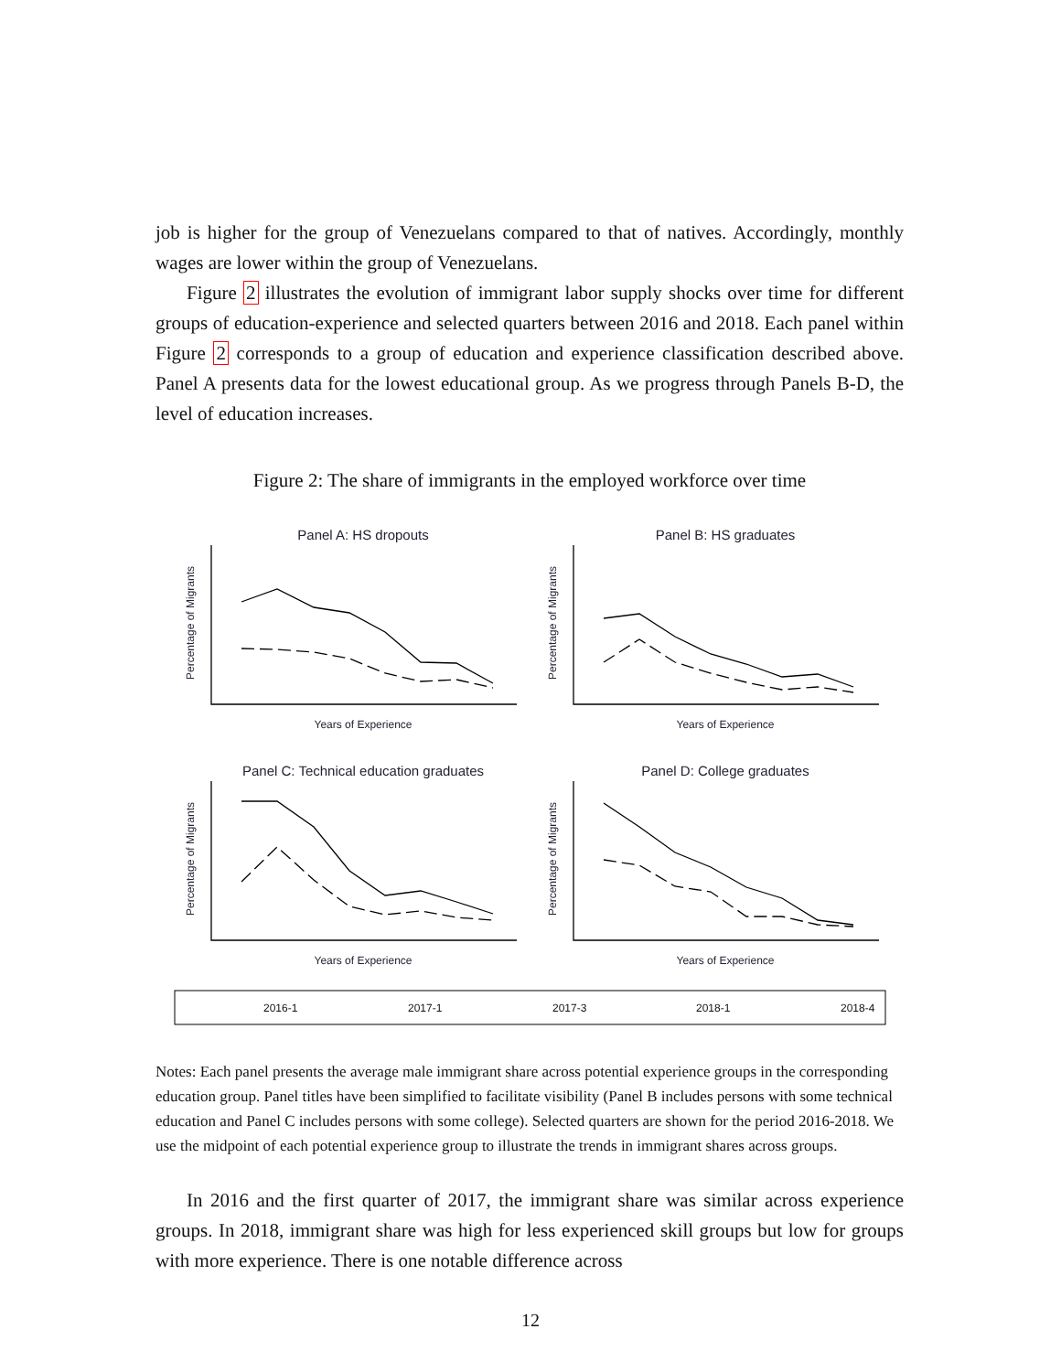job is higher for the group of Venezuelans compared to that of natives. Accordingly, monthly wages are lower within the group of Venezuelans.
Figure 2 illustrates the evolution of immigrant labor supply shocks over time for different groups of education-experience and selected quarters between 2016 and 2018. Each panel within Figure 2 corresponds to a group of education and experience classification described above. Panel A presents data for the lowest educational group. As we progress through Panels B-D, the level of education increases.
Figure 2: The share of immigrants in the employed workforce over time
Panel A: HS dropouts
Panel B: HS graduates
Panel C: Technical education graduates
Panel D: College graduates
Years of Experience
Years of Experience
Years of Experience
Years of Experience
Percentage of Migrants
Percentage of Migrants
Percentage of Migrants
Percentage of Migrants
2016-1
2017-1
2017-3
2018-1
2018-4
Notes: Each panel presents the average male immigrant share across potential experience groups in the corresponding education group. Panel titles have been simplified to facilitate visibility (Panel B includes persons with some technical education and Panel C includes persons with some college). Selected quarters are shown for the period 2016-2018. We use the midpoint of each potential experience group to illustrate the trends in immigrant shares across groups.
In 2016 and the first quarter of 2017, the immigrant share was similar across experience groups. In 2018, immigrant share was high for less experienced skill groups but low for groups with more experience. There is one notable difference across
12